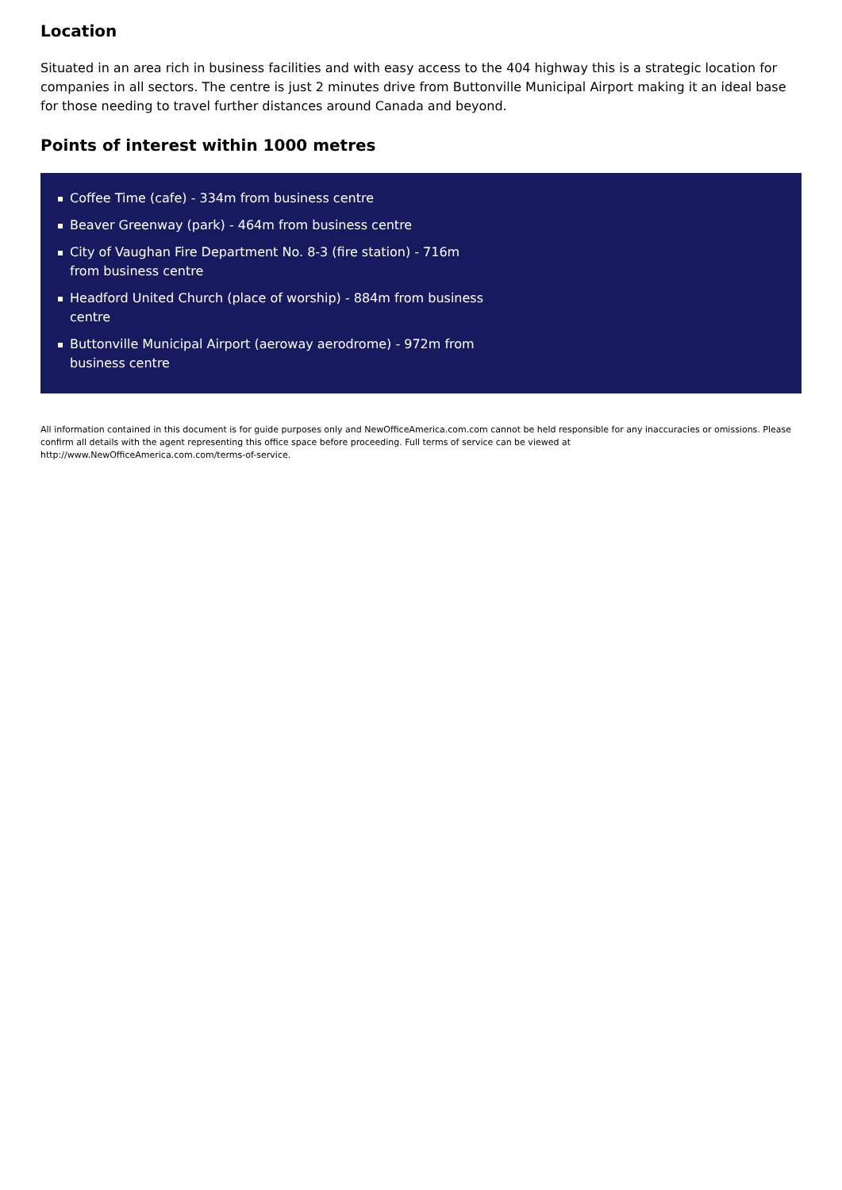Location
Situated in an area rich in business facilities and with easy access to the 404 highway this is a strategic location for companies in all sectors. The centre is just 2 minutes drive from Buttonville Municipal Airport making it an ideal base for those needing to travel further distances around Canada and beyond.
Points of interest within 1000 metres
Coffee Time (cafe) - 334m from business centre
Beaver Greenway (park) - 464m from business centre
City of Vaughan Fire Department No. 8-3 (fire station) - 716m from business centre
Headford United Church (place of worship) - 884m from business centre
Buttonville Municipal Airport (aeroway aerodrome) - 972m from business centre
All information contained in this document is for guide purposes only and NewOfficeAmerica.com.com cannot be held responsible for any inaccuracies or omissions. Please confirm all details with the agent representing this office space before proceeding. Full terms of service can be viewed at
http://www.NewOfficeAmerica.com.com/terms-of-service.